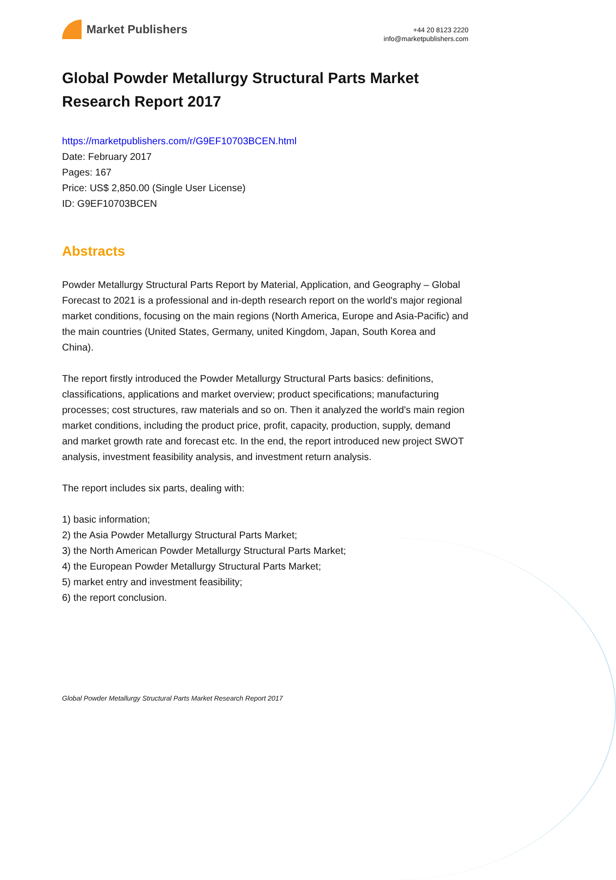Market Publishers
+44 20 8123 2220
info@marketpublishers.com
Global Powder Metallurgy Structural Parts Market Research Report 2017
https://marketpublishers.com/r/G9EF10703BCEN.html
Date: February 2017
Pages: 167
Price: US$ 2,850.00 (Single User License)
ID: G9EF10703BCEN
Abstracts
Powder Metallurgy Structural Parts Report by Material, Application, and Geography – Global Forecast to 2021 is a professional and in-depth research report on the world's major regional market conditions, focusing on the main regions (North America, Europe and Asia-Pacific) and the main countries (United States, Germany, united Kingdom, Japan, South Korea and China).
The report firstly introduced the Powder Metallurgy Structural Parts basics: definitions, classifications, applications and market overview; product specifications; manufacturing processes; cost structures, raw materials and so on. Then it analyzed the world's main region market conditions, including the product price, profit, capacity, production, supply, demand and market growth rate and forecast etc. In the end, the report introduced new project SWOT analysis, investment feasibility analysis, and investment return analysis.
The report includes six parts, dealing with:
1) basic information;
2) the Asia Powder Metallurgy Structural Parts Market;
3) the North American Powder Metallurgy Structural Parts Market;
4) the European Powder Metallurgy Structural Parts Market;
5) market entry and investment feasibility;
6) the report conclusion.
Global Powder Metallurgy Structural Parts Market Research Report 2017